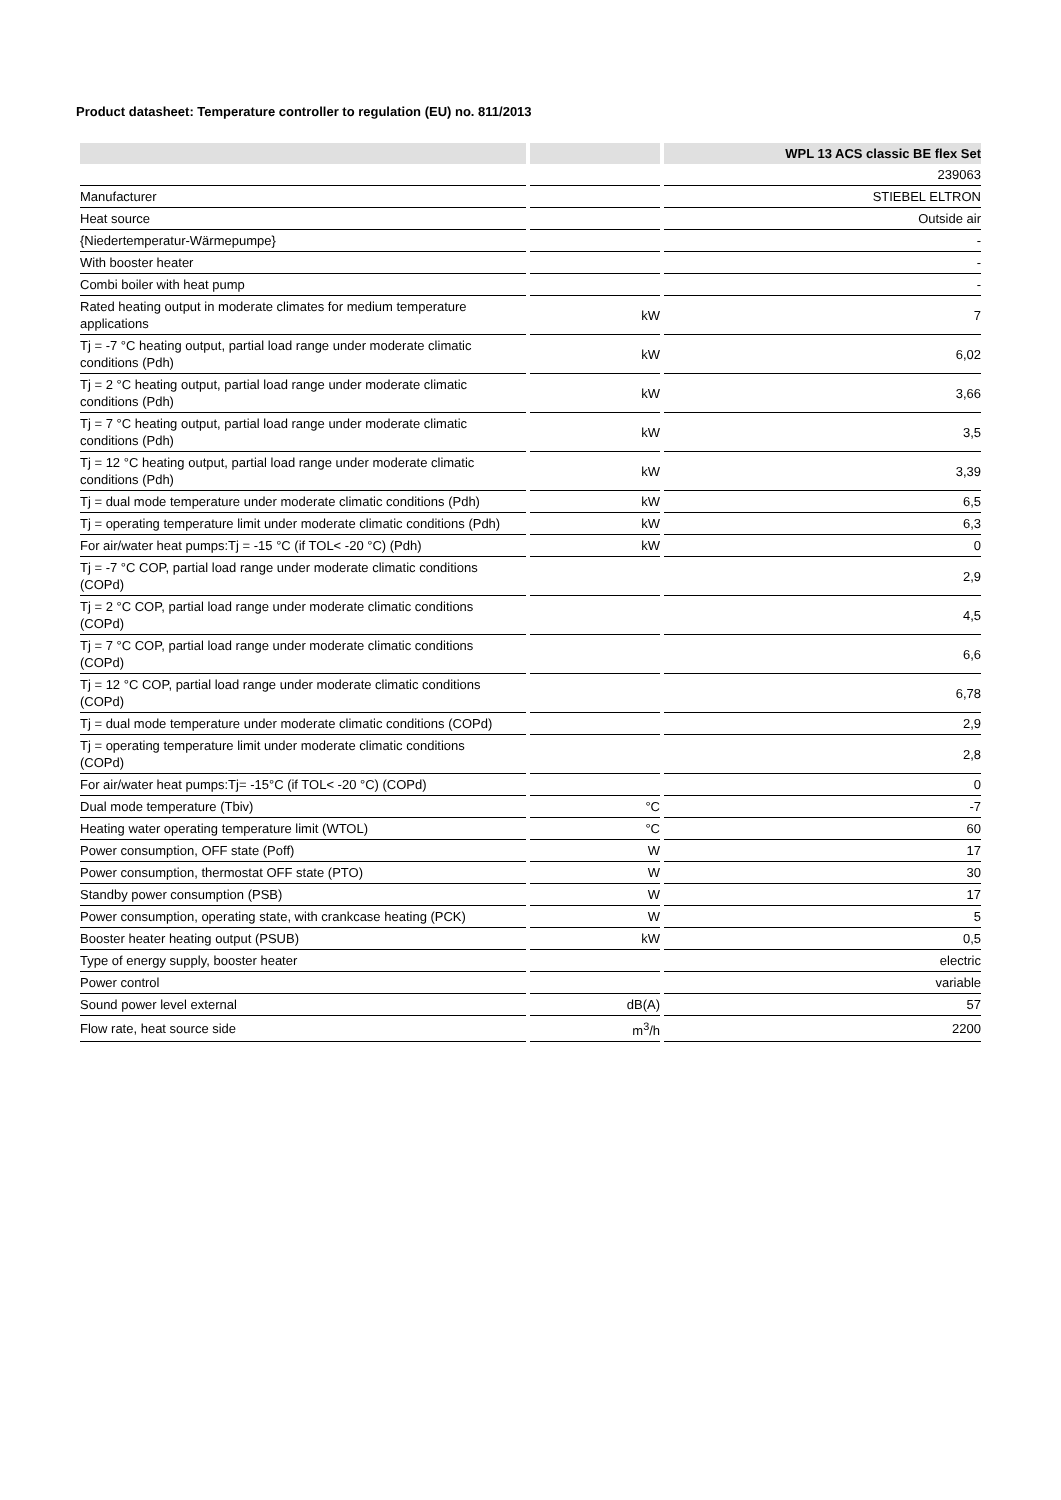Product datasheet: Temperature controller to regulation (EU) no. 811/2013
| | | WPL 13 ACS classic BE flex Set |
| --- | --- | --- |
| | | 239063 |
| Manufacturer | | STIEBEL ELTRON |
| Heat source | | Outside air |
| {Niedertemperatur-Wärmepumpe} | | - |
| With booster heater | | - |
| Combi boiler with heat pump | | - |
| Rated heating output in moderate climates for medium temperature applications | kW | 7 |
| Tj = -7 °C heating output, partial load range under moderate climatic conditions (Pdh) | kW | 6,02 |
| Tj = 2 °C heating output, partial load range under moderate climatic conditions (Pdh) | kW | 3,66 |
| Tj = 7 °C heating output, partial load range under moderate climatic conditions (Pdh) | kW | 3,5 |
| Tj = 12 °C heating output, partial load range under moderate climatic conditions (Pdh) | kW | 3,39 |
| Tj = dual mode temperature under moderate climatic conditions (Pdh) | kW | 6,5 |
| Tj = operating temperature limit under moderate climatic conditions (Pdh) | kW | 6,3 |
| For air/water heat pumps:Tj = -15 °C (if TOL< -20 °C) (Pdh) | kW | 0 |
| Tj = -7 °C COP, partial load range under moderate climatic conditions (COPd) | | 2,9 |
| Tj = 2 °C COP, partial load range under moderate climatic conditions (COPd) | | 4,5 |
| Tj = 7 °C COP, partial load range under moderate climatic conditions (COPd) | | 6,6 |
| Tj = 12 °C COP, partial load range under moderate climatic conditions (COPd) | | 6,78 |
| Tj = dual mode temperature under moderate climatic conditions (COPd) | | 2,9 |
| Tj = operating temperature limit under moderate climatic conditions (COPd) | | 2,8 |
| For air/water heat pumps:Tj= -15°C (if TOL< -20 °C) (COPd) | | 0 |
| Dual mode temperature (Tbiv) | °C | -7 |
| Heating water operating temperature limit (WTOL) | °C | 60 |
| Power consumption, OFF state (Poff) | W | 17 |
| Power consumption, thermostat OFF state (PTO) | W | 30 |
| Standby power consumption (PSB) | W | 17 |
| Power consumption, operating state, with crankcase heating (PCK) | W | 5 |
| Booster heater heating output (PSUB) | kW | 0,5 |
| Type of energy supply, booster heater | | electric |
| Power control | | variable |
| Sound power level external | dB(A) | 57 |
| Flow rate, heat source side | m<sup>3</sup>/h | 2200 |